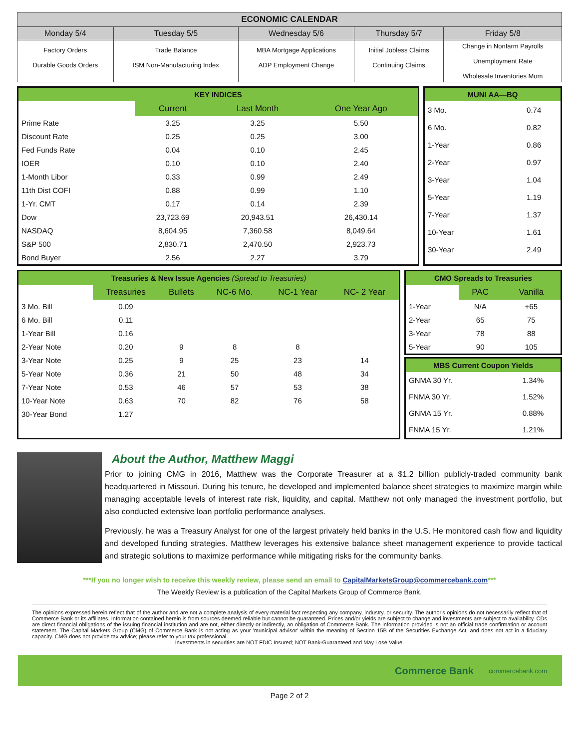| ECONOMIC CALENDAR | | | | |
| --- | --- | --- | --- | --- |
| Monday 5/4 | Tuesday 5/5 | Wednesday 5/6 | Thursday 5/7 | Friday 5/8 |
| Factory Orders Durable Goods Orders | Trade Balance ISM Non-Manufacturing Index | MBA Mortgage Applications ADP Employment Change | Initial Jobless Claims Continuing Claims | Change in Nonfarm Payrolls Unemployment Rate Wholesale Inventories Mom |
| KEY INDICES | | | |
| | Current | Last Month | One Year Ago |
| Prime Rate | 3.25 | 3.25 | 5.50 |
| Discount Rate | 0.25 | 0.25 | 3.00 |
| Fed Funds Rate | 0.04 | 0.10 | 2.45 |
| IOER | 0.10 | 0.10 | 2.40 |
| 1-Month Libor | 0.33 | 0.99 | 2.49 |
| 11th Dist COFI | 0.88 | 0.99 | 1.10 |
| 1-Yr. CMT | 0.17 | 0.14 | 2.39 |
| Dow | 23,723.69 | 20,943.51 | 26,430.14 |
| NASDAQ | 8,604.95 | 7,360.58 | 8,049.64 |
| S&P 500 | 2,830.71 | 2,470.50 | 2,923.73 |
| Bond Buyer | 2.56 | 2.27 | 3.79 |
| MUNI AA—BQ | |
| 3 Mo. | 0.74 |
| 6 Mo. | 0.82 |
| 1-Year | 0.86 |
| 2-Year | 0.97 |
| 3-Year | 1.04 |
| 5-Year | 1.19 |
| 7-Year | 1.37 |
| 10-Year | 1.61 |
| 30-Year | 2.49 |
| Treasuries & New Issue Agencies (Spread to Treasuries) | | | | | |
| | Treasuries | Bullets | NC-6 Mo. | NC-1 Year | NC- 2 Year |
| 3 Mo. Bill | 0.09 | | | | |
| 6 Mo. Bill | 0.11 | | | | |
| 1-Year Bill | 0.16 | | | | |
| 2-Year Note | 0.20 | 9 | 8 | 8 | |
| 3-Year Note | 0.25 | 9 | 25 | 23 | 14 |
| 5-Year Note | 0.36 | 21 | 50 | 48 | 34 |
| 7-Year Note | 0.53 | 46 | 57 | 53 | 38 |
| 10-Year Note | 0.63 | 70 | 82 | 76 | 58 |
| 30-Year Bond | 1.27 | | | | |
| CMO Spreads to Treasuries | | |
| | PAC | Vanilla |
| 1-Year | N/A | +65 |
| 2-Year | 65 | 75 |
| 3-Year | 78 | 88 |
| 5-Year | 90 | 105 |
| MBS Current Coupon Yields | |
| GNMA 30 Yr. | 1.34% |
| FNMA 30 Yr. | 1.52% |
| GNMA 15 Yr. | 0.88% |
| FNMA 15 Yr. | 1.21% |
About the Author, Matthew Maggi
Prior to joining CMG in 2016, Matthew was the Corporate Treasurer at a $1.2 billion publicly-traded community bank headquartered in Missouri. During his tenure, he developed and implemented balance sheet strategies to maximize margin while managing acceptable levels of interest rate risk, liquidity, and capital. Matthew not only managed the investment portfolio, but also conducted extensive loan portfolio performance analyses.
Previously, he was a Treasury Analyst for one of the largest privately held banks in the U.S. He monitored cash flow and liquidity and developed funding strategies. Matthew leverages his extensive balance sheet management experience to provide tactical and strategic solutions to maximize performance while mitigating risks for the community banks.
***If you no longer wish to receive this weekly review, please send an email to CapitalMarketsGroup@commercebank.com***
The Weekly Review is a publication of the Capital Markets Group of Commerce Bank.
The opinions expressed herein reflect that of the author and are not a complete analysis of every material fact respecting any company, industry, or security. The author's opinions do not necessarily reflect that of Commerce Bank or its affiliates. Information contained herein is from sources deemed reliable but cannot be guaranteed. Prices and/or yields are subject to change and investments are subject to availability. CDs are direct financial obligations of the issuing financial institution and are not, either directly or indirectly, an obligation of Commerce Bank. The information provided is not an official trade confirmation or account statement. The Capital Markets Group (CMG) of Commerce Bank is not acting as your 'municipal advisor' within the meaning of Section 15B of the Securities Exchange Act, and does not act in a fiduciary capacity. CMG does not provide tax advice; please refer to your tax professional.
Investments in securities are NOT FDIC Insured; NOT Bank-Guaranteed and May Lose Value.
Commerce Bank commercebank.com
Page 2 of 2